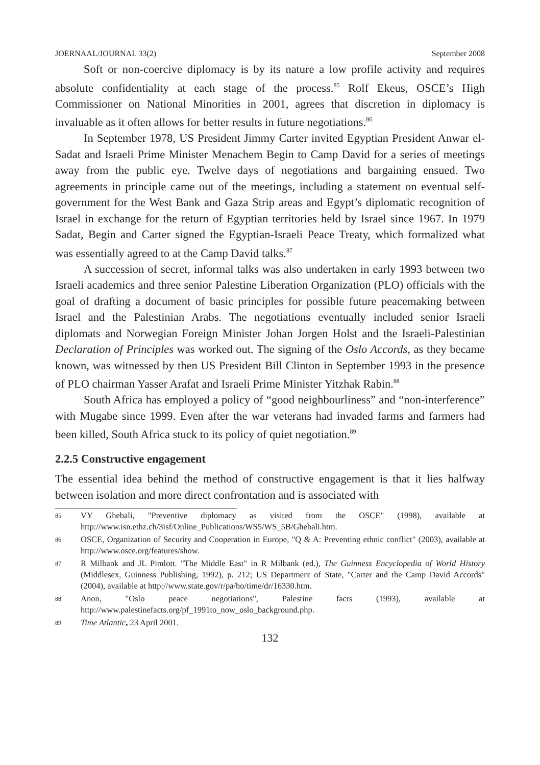JOERNAAL/JOURNAL 33(2) September 2008
Soft or non-coercive diplomacy is by its nature a low profile activity and requires absolute confidentiality at each stage of the process.<sup>85</sup> Rolf Ekeus, OSCE’s High Commissioner on National Minorities in 2001, agrees that discretion in diplomacy is invaluable as it often allows for better results in future negotiations.<sup>86</sup>
In September 1978, US President Jimmy Carter invited Egyptian President Anwar el-Sadat and Israeli Prime Minister Menachem Begin to Camp David for a series of meetings away from the public eye. Twelve days of negotiations and bargaining ensued. Two agreements in principle came out of the meetings, including a statement on eventual self-government for the West Bank and Gaza Strip areas and Egypt’s diplomatic recognition of Israel in exchange for the return of Egyptian territories held by Israel since 1967. In 1979 Sadat, Begin and Carter signed the Egyptian-Israeli Peace Treaty, which formalized what was essentially agreed to at the Camp David talks.<sup>87</sup>
A succession of secret, informal talks was also undertaken in early 1993 between two Israeli academics and three senior Palestine Liberation Organization (PLO) officials with the goal of drafting a document of basic principles for possible future peacemaking between Israel and the Palestinian Arabs. The negotiations eventually included senior Israeli diplomats and Norwegian Foreign Minister Johan Jorgen Holst and the Israeli-Palestinian Declaration of Principles was worked out. The signing of the Oslo Accords, as they became known, was witnessed by then US President Bill Clinton in September 1993 in the presence of PLO chairman Yasser Arafat and Israeli Prime Minister Yitzhak Rabin.<sup>88</sup>
South Africa has employed a policy of “good neighbourliness” and “non-interference” with Mugabe since 1999. Even after the war veterans had invaded farms and farmers had been killed, South Africa stuck to its policy of quiet negotiation.<sup>89</sup>
2.2.5 Constructive engagement
The essential idea behind the method of constructive engagement is that it lies halfway between isolation and more direct confrontation and is associated with
85 VY Ghebali, "Preventive diplomacy as visited from the OSCE" (1998), available at http://www.isn.ethz.ch/3isf/Online_Publications/WS5/WS_5B/Ghebali.htm.
86 OSCE, Organization of Security and Cooperation in Europe, "Q & A: Preventing ethnic conflict" (2003), available at http://www.osce.org/features/show.
87 R Milbank and JL Pimlott. "The Middle East" in R Milbank (ed.), The Guinness Encyclopedia of World History (Middlesex, Guinness Publishing, 1992), p. 212; US Department of State, "Carter and the Camp David Accords" (2004), available at http://www.state.gov/r/pa/ho/time/dr/16330.htm.
88 Anon, "Oslo peace negotiations", Palestine facts (1993), available at http://www.palestinefacts.org/pf_1991to_now_oslo_background.php.
89 Time Atlantic, 23 April 2001.
132